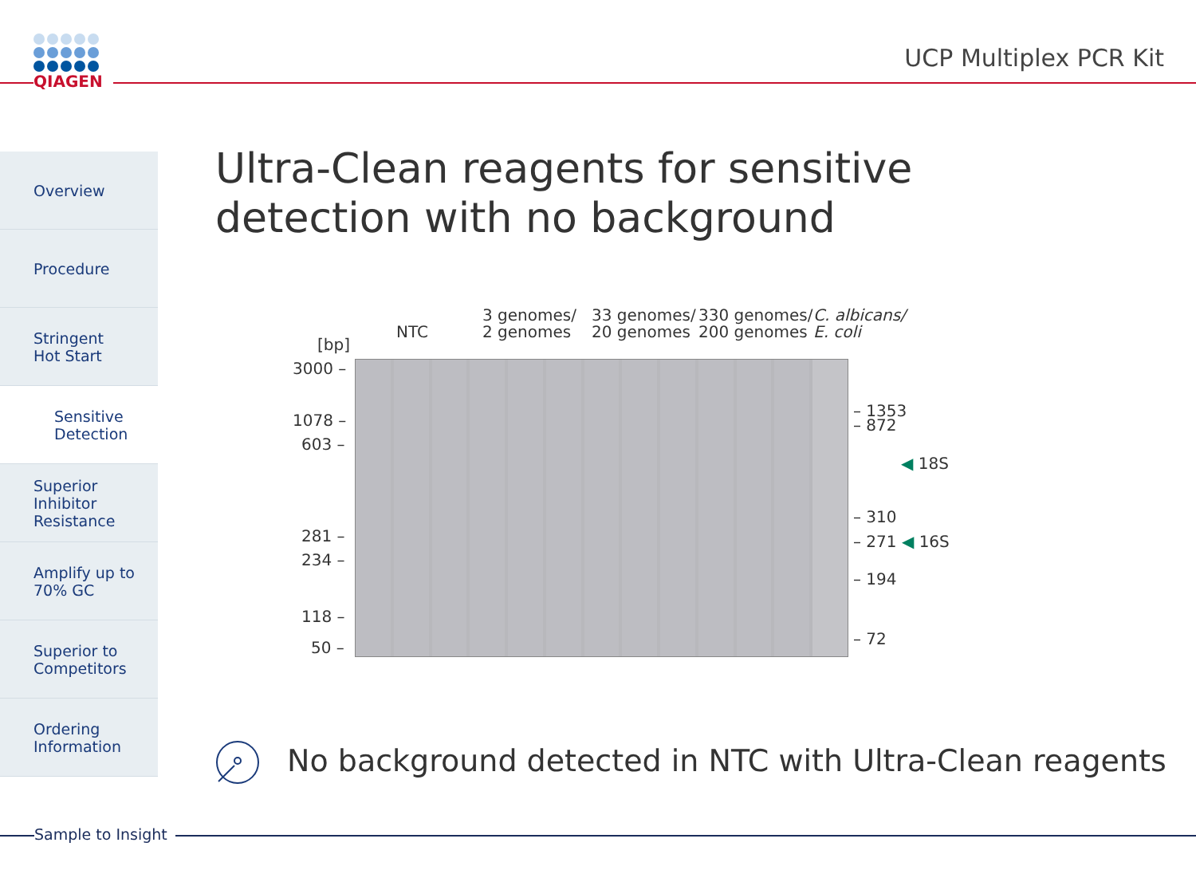QIAGEN
UCP Multiplex PCR Kit
Overview
Procedure
Stringent
Hot Start
Sensitive
Detection
Superior
Inhibitor
Resistance
Amplify up to
70% GC
Superior to
Competitors
Ordering
Information
Ultra-Clean reagents for sensitive detection with no background
NTC
3 genomes/
2 genomes
33 genomes/
20 genomes
330 genomes/
200 genomes
C. albicans/
E. coli
[bp]
3000 –
1078 –
603 –
281 –
234 –
118 –
50 –
– 1353
– 872
◀ 18S
– 310
– 271 ◀ 16S
– 194
– 72
No background detected in NTC with Ultra-Clean reagents
Sample to Insight